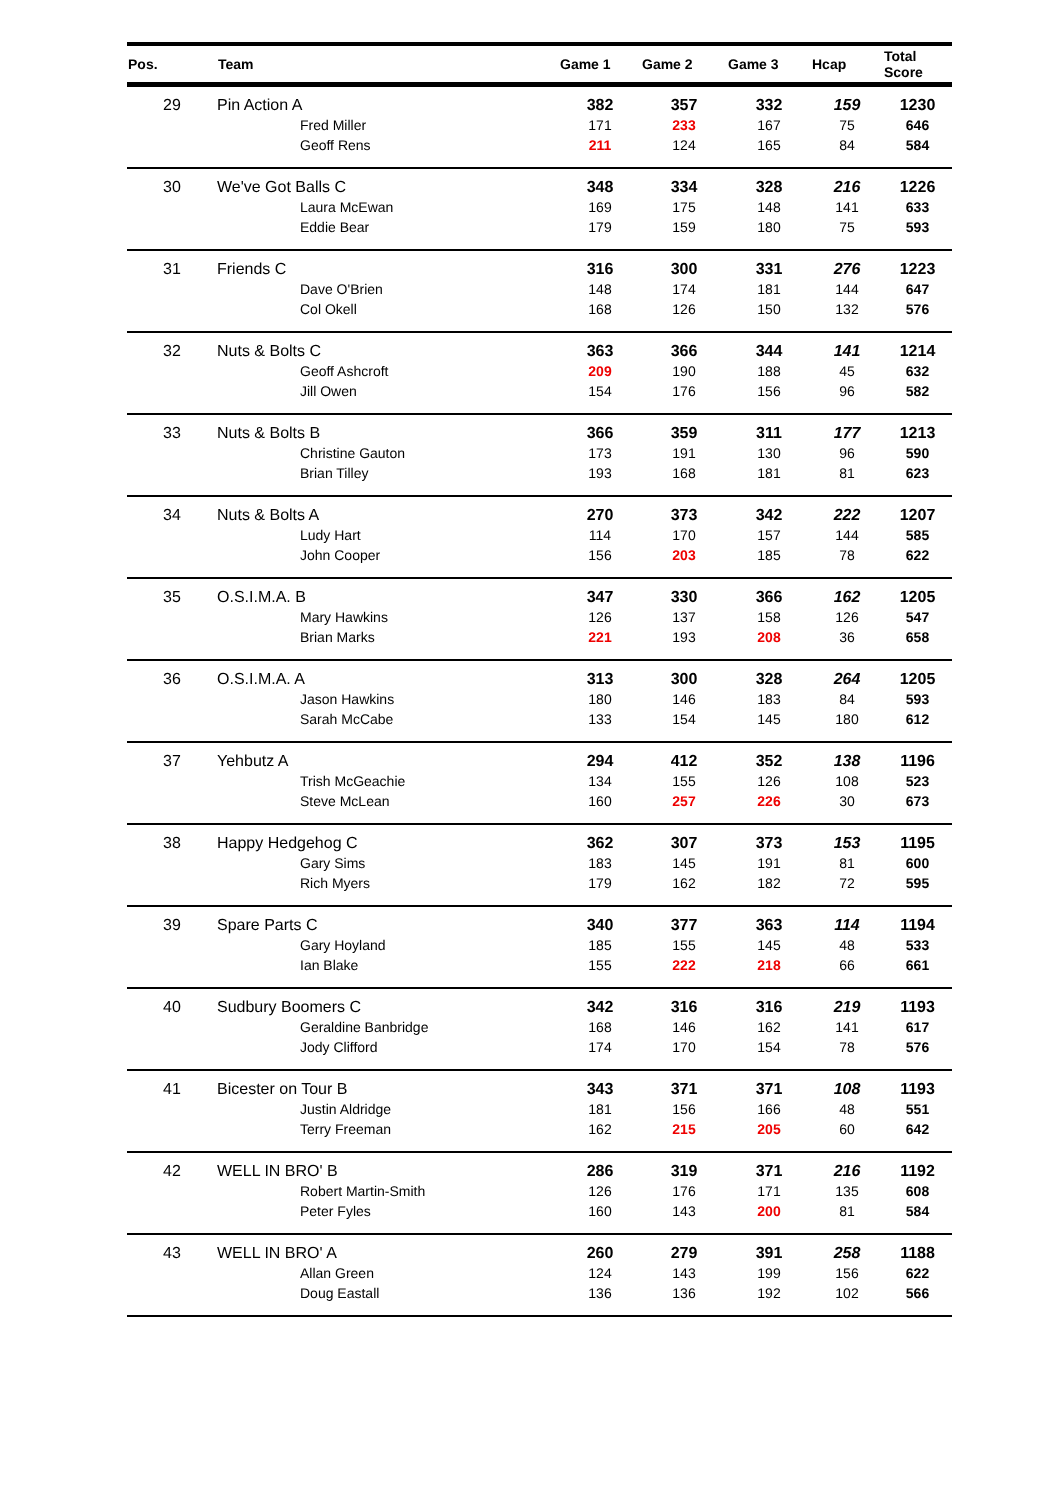| Pos. | Team | Game 1 | Game 2 | Game 3 | Hcap | Total Score |
| --- | --- | --- | --- | --- | --- | --- |
| 29 | Pin Action A | 382 | 357 | 332 | 159 | 1230 |
| | Fred Miller | 171 | 233 | 167 | 75 | 646 |
| | Geoff Rens | 211 | 124 | 165 | 84 | 584 |
| 30 | We've Got Balls C | 348 | 334 | 328 | 216 | 1226 |
| | Laura McEwan | 169 | 175 | 148 | 141 | 633 |
| | Eddie Bear | 179 | 159 | 180 | 75 | 593 |
| 31 | Friends C | 316 | 300 | 331 | 276 | 1223 |
| | Dave O'Brien | 148 | 174 | 181 | 144 | 647 |
| | Col Okell | 168 | 126 | 150 | 132 | 576 |
| 32 | Nuts & Bolts C | 363 | 366 | 344 | 141 | 1214 |
| | Geoff Ashcroft | 209 | 190 | 188 | 45 | 632 |
| | Jill Owen | 154 | 176 | 156 | 96 | 582 |
| 33 | Nuts & Bolts B | 366 | 359 | 311 | 177 | 1213 |
| | Christine Gauton | 173 | 191 | 130 | 96 | 590 |
| | Brian Tilley | 193 | 168 | 181 | 81 | 623 |
| 34 | Nuts & Bolts A | 270 | 373 | 342 | 222 | 1207 |
| | Ludy Hart | 114 | 170 | 157 | 144 | 585 |
| | John Cooper | 156 | 203 | 185 | 78 | 622 |
| 35 | O.S.I.M.A. B | 347 | 330 | 366 | 162 | 1205 |
| | Mary Hawkins | 126 | 137 | 158 | 126 | 547 |
| | Brian Marks | 221 | 193 | 208 | 36 | 658 |
| 36 | O.S.I.M.A. A | 313 | 300 | 328 | 264 | 1205 |
| | Jason Hawkins | 180 | 146 | 183 | 84 | 593 |
| | Sarah McCabe | 133 | 154 | 145 | 180 | 612 |
| 37 | Yehbutz A | 294 | 412 | 352 | 138 | 1196 |
| | Trish McGeachie | 134 | 155 | 126 | 108 | 523 |
| | Steve McLean | 160 | 257 | 226 | 30 | 673 |
| 38 | Happy Hedgehog C | 362 | 307 | 373 | 153 | 1195 |
| | Gary Sims | 183 | 145 | 191 | 81 | 600 |
| | Rich Myers | 179 | 162 | 182 | 72 | 595 |
| 39 | Spare Parts C | 340 | 377 | 363 | 114 | 1194 |
| | Gary Hoyland | 185 | 155 | 145 | 48 | 533 |
| | Ian Blake | 155 | 222 | 218 | 66 | 661 |
| 40 | Sudbury Boomers C | 342 | 316 | 316 | 219 | 1193 |
| | Geraldine Banbridge | 168 | 146 | 162 | 141 | 617 |
| | Jody Clifford | 174 | 170 | 154 | 78 | 576 |
| 41 | Bicester on Tour B | 343 | 371 | 371 | 108 | 1193 |
| | Justin Aldridge | 181 | 156 | 166 | 48 | 551 |
| | Terry Freeman | 162 | 215 | 205 | 60 | 642 |
| 42 | WELL IN BRO' B | 286 | 319 | 371 | 216 | 1192 |
| | Robert Martin-Smith | 126 | 176 | 171 | 135 | 608 |
| | Peter Fyles | 160 | 143 | 200 | 81 | 584 |
| 43 | WELL IN BRO' A | 260 | 279 | 391 | 258 | 1188 |
| | Allan Green | 124 | 143 | 199 | 156 | 622 |
| | Doug Eastall | 136 | 136 | 192 | 102 | 566 |